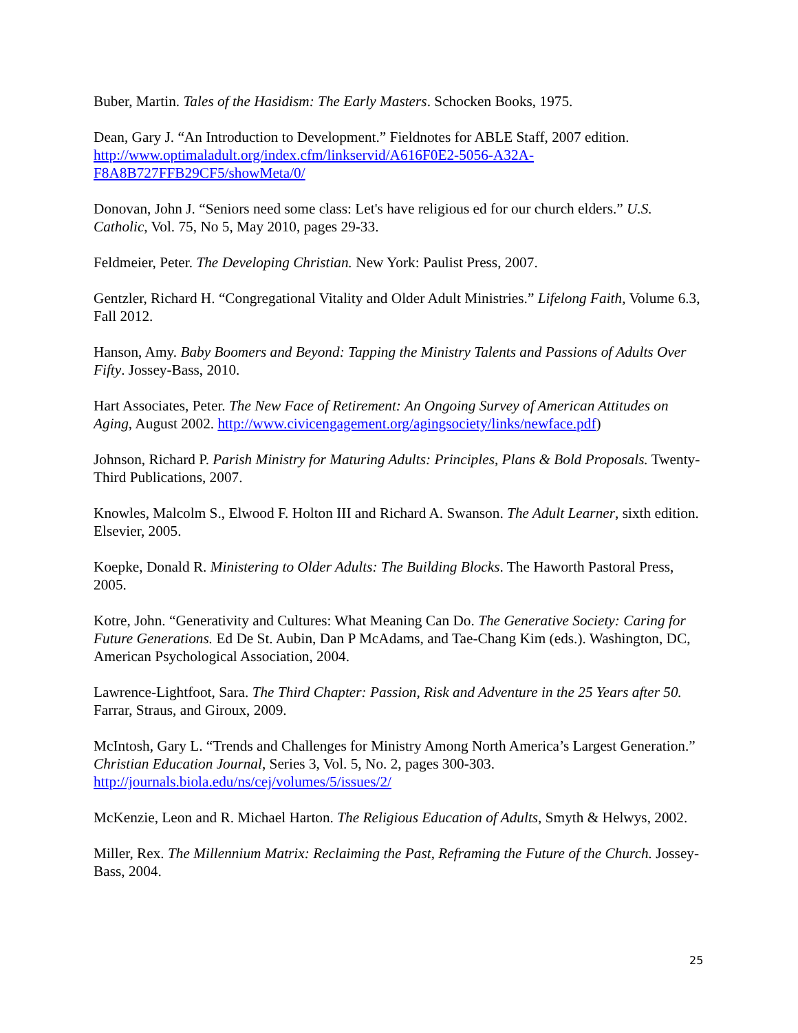Buber, Martin. Tales of the Hasidism: The Early Masters. Schocken Books, 1975.
Dean, Gary J. “An Introduction to Development.” Fieldnotes for ABLE Staff, 2007 edition.
http://www.optimaladult.org/index.cfm/linkservid/A616F0E2-5056-A32A-F8A8B727FFB29CF5/showMeta/0/
Donovan, John J. “Seniors need some class: Let's have religious ed for our church elders.” U.S. Catholic, Vol. 75, No 5, May 2010, pages 29-33.
Feldmeier, Peter. The Developing Christian. New York: Paulist Press, 2007.
Gentzler, Richard H. “Congregational Vitality and Older Adult Ministries.” Lifelong Faith, Volume 6.3, Fall 2012.
Hanson, Amy. Baby Boomers and Beyond: Tapping the Ministry Talents and Passions of Adults Over Fifty. Jossey-Bass, 2010.
Hart Associates, Peter. The New Face of Retirement: An Ongoing Survey of American Attitudes on Aging, August 2002. http://www.civicengagement.org/agingsociety/links/newface.pdf)
Johnson, Richard P. Parish Ministry for Maturing Adults: Principles, Plans & Bold Proposals. Twenty-Third Publications, 2007.
Knowles, Malcolm S., Elwood F. Holton III and Richard A. Swanson. The Adult Learner, sixth edition. Elsevier, 2005.
Koepke, Donald R. Ministering to Older Adults: The Building Blocks. The Haworth Pastoral Press, 2005.
Kotre, John. “Generativity and Cultures: What Meaning Can Do. The Generative Society: Caring for Future Generations. Ed De St. Aubin, Dan P McAdams, and Tae-Chang Kim (eds.). Washington, DC, American Psychological Association, 2004.
Lawrence-Lightfoot, Sara. The Third Chapter: Passion, Risk and Adventure in the 25 Years after 50. Farrar, Straus, and Giroux, 2009.
McIntosh, Gary L. “Trends and Challenges for Ministry Among North America’s Largest Generation.” Christian Education Journal, Series 3, Vol. 5, No. 2, pages 300-303.
http://journals.biola.edu/ns/cej/volumes/5/issues/2/
McKenzie, Leon and R. Michael Harton. The Religious Education of Adults, Smyth & Helwys, 2002.
Miller, Rex. The Millennium Matrix: Reclaiming the Past, Reframing the Future of the Church. Jossey-Bass, 2004.
25